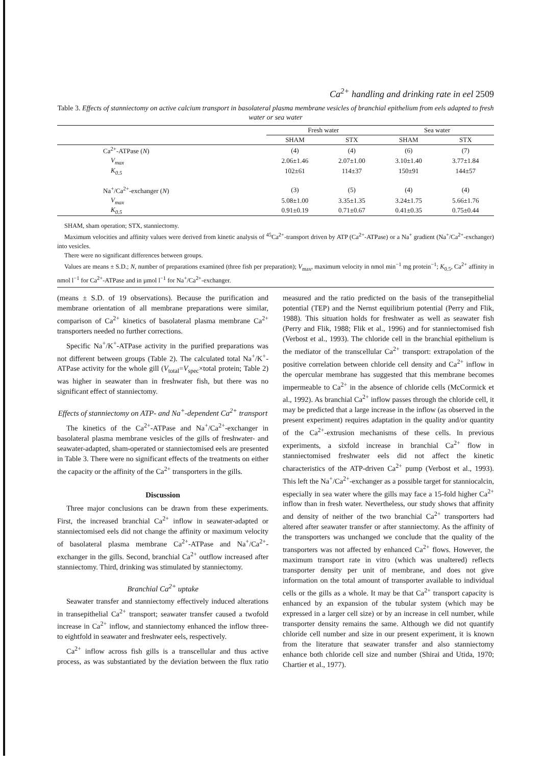Ca<sup>2+</sup> handling and drinking rate in eel 2509
Table 3. Effects of stanniectomy on active calcium transport in basolateral plasma membrane vesicles of branchial epithelium from eels adapted to fresh water or sea water
| | Fresh water | | Sea water | |
| --- | --- | --- | --- | --- |
| | SHAM | STX | SHAM | STX |
| Ca<sup>2+</sup>-ATPase ( N ) | (4) | (4) | (6) | (7) |
| V<sub>max</sub> | 2.06±1.46 | 2.07±1.00 | 3.10±1.40 | 3.77±1.84 |
| K<sub>0.5</sub> | 102±61 | 114±37 | 150±91 | 144±57 |
| Na<sup>+</sup>/Ca<sup>2+</sup>-exchanger ( N ) | (3) | (5) | (4) | (4) |
| V<sub>max</sub> | 5.08±1.00 | 3.35±1.35 | 3.24±1.75 | 5.66±1.76 |
| K<sub>0.5</sub> | 0.91±0.19 | 0.71±0.67 | 0.41±0.35 | 0.75±0.44 |
SHAM, sham operation; STX, stanniectomy.
Maximum velocities and affinity values were derived from kinetic analysis of <sup>45</sup>Ca<sup>2+</sup>-transport driven by ATP (Ca<sup>2+</sup>-ATPase) or a Na<sup>+</sup> gradient (Na<sup>+</sup>/Ca<sup>2+</sup>-exchanger) into vesicles.
There were no significant differences between groups.
Values are means ± S.D.; N, number of preparations examined (three fish per preparation); V<sub>max</sub>, maximum velocity in nmol min<sup>−1</sup> mg protein<sup>−1</sup>; K<sub>0.5</sub>, Ca<sup>2+</sup> affinity in nmol l<sup>−1</sup> for Ca<sup>2+</sup>-ATPase and in µmol l<sup>−1</sup> for Na<sup>+</sup>/Ca<sup>2+</sup>-exchanger.
(means ± S.D. of 19 observations). Because the purification and membrane orientation of all membrane preparations were similar, comparison of Ca<sup>2+</sup> kinetics of basolateral plasma membrane Ca<sup>2+</sup> transporters needed no further corrections.
Specific Na<sup>+</sup>/K<sup>+</sup>-ATPase activity in the purified preparations was not different between groups (Table 2). The calculated total Na<sup>+</sup>/K<sup>+</sup>-ATPase activity for the whole gill (V<sub>total</sub>=V<sub>spec</sub>×total protein; Table 2) was higher in seawater than in freshwater fish, but there was no significant effect of stanniectomy.
Effects of stanniectomy on ATP- and Na<sup>+</sup>-dependent Ca<sup>2+</sup> transport
The kinetics of the Ca<sup>2+</sup>-ATPase and Na<sup>+</sup>/Ca<sup>2+</sup>-exchanger in basolateral plasma membrane vesicles of the gills of freshwater- and seawater-adapted, sham-operated or stanniectomised eels are presented in Table 3. There were no significant effects of the treatments on either the capacity or the affinity of the Ca<sup>2+</sup> transporters in the gills.
Discussion
Three major conclusions can be drawn from these experiments. First, the increased branchial Ca<sup>2+</sup> inflow in seawater-adapted or stanniectomised eels did not change the affinity or maximum velocity of basolateral plasma membrane Ca<sup>2+</sup>-ATPase and Na<sup>+</sup>/Ca<sup>2+</sup>-exchanger in the gills. Second, branchial Ca<sup>2+</sup> outflow increased after stanniectomy. Third, drinking was stimulated by stanniectomy.
Branchial Ca<sup>2+</sup> uptake
Seawater transfer and stanniectomy effectively induced alterations in transepithelial Ca<sup>2+</sup> transport; seawater transfer caused a twofold increase in Ca<sup>2+</sup> inflow, and stanniectomy enhanced the inflow three- to eightfold in seawater and freshwater eels, respectively.
Ca<sup>2+</sup> inflow across fish gills is a transcellular and thus active process, as was substantiated by the deviation between the flux ratio measured and the ratio predicted on the basis of the transepithelial potential (TEP) and the Nernst equilibrium potential (Perry and Flik, 1988). This situation holds for freshwater as well as seawater fish (Perry and Flik, 1988; Flik et al., 1996) and for stanniectomised fish (Verbost et al., 1993). The chloride cell in the branchial epithelium is the mediator of the transcellular Ca<sup>2+</sup> transport: extrapolation of the positive correlation between chloride cell density and Ca<sup>2+</sup> inflow in the opercular membrane has suggested that this membrane becomes impermeable to Ca<sup>2+</sup> in the absence of chloride cells (McCormick et al., 1992). As branchial Ca<sup>2+</sup> inflow passes through the chloride cell, it may be predicted that a large increase in the inflow (as observed in the present experiment) requires adaptation in the quality and/or quantity of the Ca<sup>2+</sup>-extrusion mechanisms of these cells. In previous experiments, a sixfold increase in branchial Ca<sup>2+</sup> flow in stanniectomised freshwater eels did not affect the kinetic characteristics of the ATP-driven Ca<sup>2+</sup> pump (Verbost et al., 1993). This left the Na<sup>+</sup>/Ca<sup>2+</sup>-exchanger as a possible target for stanniocalcin, especially in sea water where the gills may face a 15-fold higher Ca<sup>2+</sup> inflow than in fresh water. Nevertheless, our study shows that affinity and density of neither of the two branchial Ca<sup>2+</sup> transporters had altered after seawater transfer or after stanniectomy. As the affinity of the transporters was unchanged we conclude that the quality of the transporters was not affected by enhanced Ca<sup>2+</sup> flows. However, the maximum transport rate in vitro (which was unaltered) reflects transporter density per unit of membrane, and does not give information on the total amount of transporter available to individual cells or the gills as a whole. It may be that Ca<sup>2+</sup> transport capacity is enhanced by an expansion of the tubular system (which may be expressed in a larger cell size) or by an increase in cell number, while transporter density remains the same. Although we did not quantify chloride cell number and size in our present experiment, it is known from the literature that seawater transfer and also stanniectomy enhance both chloride cell size and number (Shirai and Utida, 1970; Chartier et al., 1977).